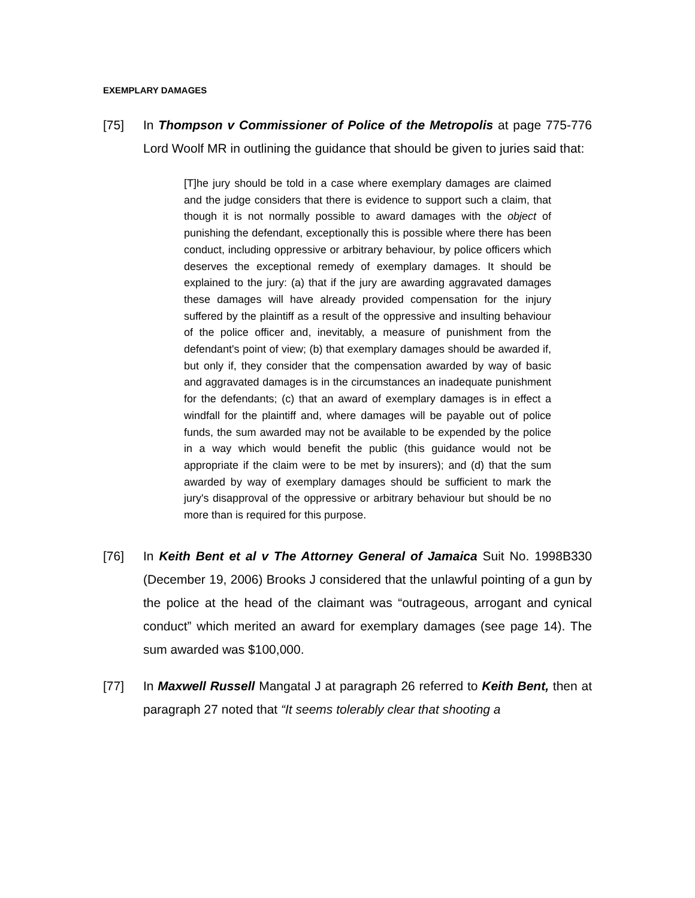EXEMPLARY DAMAGES
[75] In Thompson v Commissioner of Police of the Metropolis at page 775-776 Lord Woolf MR in outlining the guidance that should be given to juries said that:
[T]he jury should be told in a case where exemplary damages are claimed and the judge considers that there is evidence to support such a claim, that though it is not normally possible to award damages with the object of punishing the defendant, exceptionally this is possible where there has been conduct, including oppressive or arbitrary behaviour, by police officers which deserves the exceptional remedy of exemplary damages. It should be explained to the jury: (a) that if the jury are awarding aggravated damages these damages will have already provided compensation for the injury suffered by the plaintiff as a result of the oppressive and insulting behaviour of the police officer and, inevitably, a measure of punishment from the defendant's point of view; (b) that exemplary damages should be awarded if, but only if, they consider that the compensation awarded by way of basic and aggravated damages is in the circumstances an inadequate punishment for the defendants; (c) that an award of exemplary damages is in effect a windfall for the plaintiff and, where damages will be payable out of police funds, the sum awarded may not be available to be expended by the police in a way which would benefit the public (this guidance would not be appropriate if the claim were to be met by insurers); and (d) that the sum awarded by way of exemplary damages should be sufficient to mark the jury's disapproval of the oppressive or arbitrary behaviour but should be no more than is required for this purpose.
[76] In Keith Bent et al v The Attorney General of Jamaica Suit No. 1998B330 (December 19, 2006) Brooks J considered that the unlawful pointing of a gun by the police at the head of the claimant was “outrageous, arrogant and cynical conduct” which merited an award for exemplary damages (see page 14). The sum awarded was $100,000.
[77] In Maxwell Russell Mangatal J at paragraph 26 referred to Keith Bent, then at paragraph 27 noted that “It seems tolerably clear that shooting a